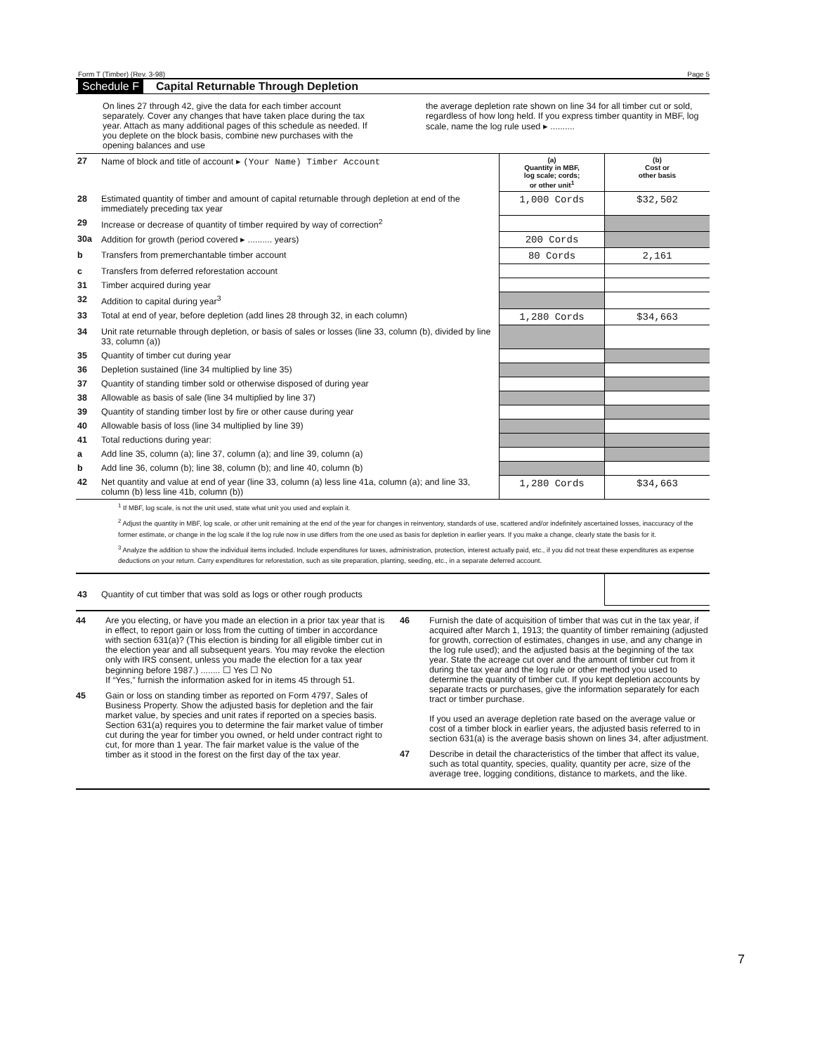Form T (Timber) (Rev. 3-98) Page 5
Schedule F Capital Returnable Through Depletion
On lines 27 through 42, give the data for each timber account separately. Cover any changes that have taken place during the tax year. Attach as many additional pages of this schedule as needed. If you deplete on the block basis, combine new purchases with the opening balances and use
the average depletion rate shown on line 34 for all timber cut or sold, regardless of how long held. If you express timber quantity in MBF, log scale, name the log rule used ▸ ..........
| 27 | Name of block and title of account ▸ (Your Name) Timber Account | (a) Quantity in MBF, log scale; cords; or other unit<sup>1</sup> | (b) Cost or other basis |
| 28 | Estimated quantity of timber and amount of capital returnable through depletion at end of the immediately preceding tax year | 1,000 Cords | $32,502 |
| 29 | Increase or decrease of quantity of timber required by way of correction<sup>2</sup> | | |
| 30a | Addition for growth (period covered ▸ .......... years) | 200 Cords | |
| b | Transfers from premerchantable timber account | 80 Cords | 2,161 |
| c | Transfers from deferred reforestation account | | |
| 31 | Timber acquired during year | | |
| 32 | Addition to capital during year<sup>3</sup> | | |
| 33 | Total at end of year, before depletion (add lines 28 through 32, in each column) | 1,280 Cords | $34,663 |
| 34 | Unit rate returnable through depletion, or basis of sales or losses (line 33, column (b), divided by line 33, column (a)) | | |
| 35 | Quantity of timber cut during year | | |
| 36 | Depletion sustained (line 34 multiplied by line 35) | | |
| 37 | Quantity of standing timber sold or otherwise disposed of during year | | |
| 38 | Allowable as basis of sale (line 34 multiplied by line 37) | | |
| 39 | Quantity of standing timber lost by fire or other cause during year | | |
| 40 | Allowable basis of loss (line 34 multiplied by line 39) | | |
| 41 | Total reductions during year: | | |
| a | Add line 35, column (a); line 37, column (a); and line 39, column (a) | | |
| b | Add line 36, column (b); line 38, column (b); and line 40, column (b) | | |
| 42 | Net quantity and value at end of year (line 33, column (a) less line 41a, column (a); and line 33, column (b) less line 41b, column (b)) | 1,280 Cords | $34,663 |
<sup>1</sup> If MBF, log scale, is not the unit used, state what unit you used and explain it.
<sup>2</sup> Adjust the quantity in MBF, log scale, or other unit remaining at the end of the year for changes in reinventory, standards of use, scattered and/or indefinitely ascertained losses, inaccuracy of the former estimate, or change in the log scale if the log rule now in use differs from the one used as basis for depletion in earlier years. If you make a change, clearly state the basis for it.
<sup>3</sup> Analyze the addition to show the individual items included. Include expenditures for taxes, administration, protection, interest actually paid, etc., if you did not treat these expenditures as expense deductions on your return. Carry expenditures for reforestation, such as site preparation, planting, seeding, etc., in a separate deferred account.
| 43 | Quantity of cut timber that was sold as logs or other rough products | |
44 Are you electing, or have you made an election in a prior tax year that is in effect, to report gain or loss from the cutting of timber in accordance with section 631(a)? (This election is binding for all eligible timber cut in the election year and all subsequent years. You may revoke the election only with IRS consent, unless you made the election for a tax year beginning before 1987.) ........ ☐ Yes ☐ No
If “Yes,” furnish the information asked for in items 45 through 51.
45 Gain or loss on standing timber as reported on Form 4797, Sales of Business Property. Show the adjusted basis for depletion and the fair market value, by species and unit rates if reported on a species basis. Section 631(a) requires you to determine the fair market value of timber cut during the year for timber you owned, or held under contract right to cut, for more than 1 year. The fair market value is the value of the timber as it stood in the forest on the first day of the tax year.
46 Furnish the date of acquisition of timber that was cut in the tax year, if acquired after March 1, 1913; the quantity of timber remaining (adjusted for growth, correction of estimates, changes in use, and any change in the log rule used); and the adjusted basis at the beginning of the tax year. State the acreage cut over and the amount of timber cut from it during the tax year and the log rule or other method you used to determine the quantity of timber cut. If you kept depletion accounts by separate tracts or purchases, give the information separately for each tract or timber purchase.
If you used an average depletion rate based on the average value or cost of a timber block in earlier years, the adjusted basis referred to in section 631(a) is the average basis shown on lines 34, after adjustment.
47 Describe in detail the characteristics of the timber that affect its value, such as total quantity, species, quality, quantity per acre, size of the average tree, logging conditions, distance to markets, and the like.
7